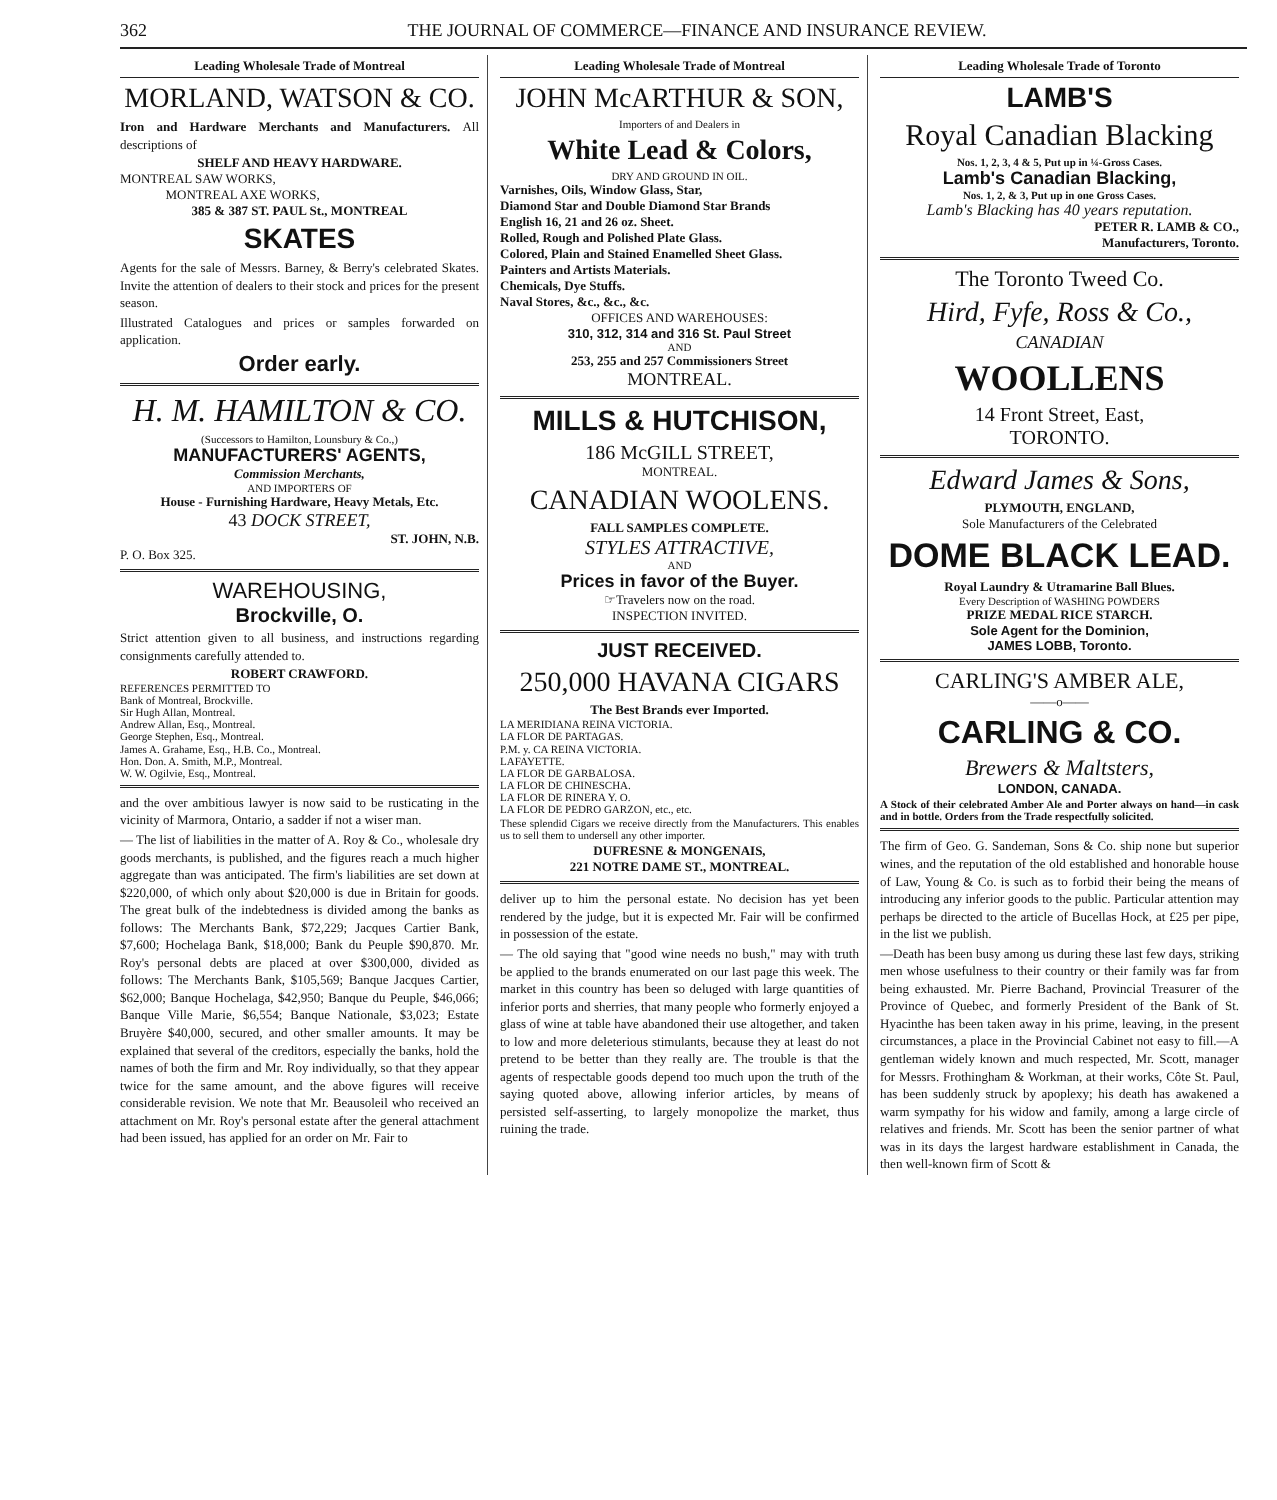362 THE JOURNAL OF COMMERCE—FINANCE AND INSURANCE REVIEW.
Leading Wholesale Trade of Montreal
MORLAND, WATSON & CO.
Iron and Hardware Merchants and Manufacturers. All descriptions of
SHELF AND HEAVY HARDWARE.
MONTREAL SAW WORKS,
MONTREAL AXE WORKS,
385 & 387 ST. PAUL St., MONTREAL
SKATES
Agents for the sale of Messrs. Barney, & Berry's celebrated Skates. Invite the attention of dealers to their stock and prices for the present season.
Illustrated Catalogues and prices or samples forwarded on application.
Order early.
H. M. HAMILTON & CO.
(Successors to Hamilton, Lounsbury & Co.,)
MANUFACTURERS' AGENTS,
Commission Merchants,
AND IMPORTERS OF
House - Furnishing Hardware, Heavy Metals, Etc.
43 DOCK STREET,
ST. JOHN, N.B.
P. O. Box 325.
WAREHOUSING,
Brockville, O.
Strict attention given to all business, and instructions regarding consignments carefully attended to.
ROBERT CRAWFORD.
REFERENCES PERMITTED TO
Bank of Montreal, Brockville.
Sir Hugh Allan, Montreal.
Andrew Allan, Esq., Montreal.
George Stephen, Esq., Montreal.
James A. Grahame, Esq., H.B. Co., Montreal.
Hon. Don. A. Smith, M.P., Montreal.
W. W. Ogilvie, Esq., Montreal.
and the over ambitious lawyer is now said to be rusticating in the vicinity of Marmora, Ontario, a sadder if not a wiser man.
— The list of liabilities in the matter of A. Roy & Co., wholesale dry goods merchants, is published, and the figures reach a much higher aggregate than was anticipated. The firm's liabilities are set down at $220,000, of which only about $20,000 is due in Britain for goods. The great bulk of the indebtedness is divided among the banks as follows: The Merchants Bank, $72,229; Jacques Cartier Bank, $7,600; Hochelaga Bank, $18,000; Bank du Peuple $90,870. Mr. Roy's personal debts are placed at over $300,000, divided as follows: The Merchants Bank, $105,569; Banque Jacques Cartier, $62,000; Banque Hochelaga, $42,950; Banque du Peuple, $46,066; Banque Ville Marie, $6,554; Banque Nationale, $3,023; Estate Bruyère $40,000, secured, and other smaller amounts. It may be explained that several of the creditors, especially the banks, hold the names of both the firm and Mr. Roy individually, so that they appear twice for the same amount, and the above figures will receive considerable revision. We note that Mr. Beausoleil who received an attachment on Mr. Roy's personal estate after the general attachment had been issued, has applied for an order on Mr. Fair to
Leading Wholesale Trade of Montreal
JOHN McARTHUR & SON,
Importers of and Dealers in
White Lead & Colors,
DRY AND GROUND IN OIL.
Varnishes, Oils, Window Glass, Star,
Diamond Star and Double Diamond Star Brands
English 16, 21 and 26 oz. Sheet.
Rolled, Rough and Polished Plate Glass.
Colored, Plain and Stained Enamelled Sheet Glass.
Painters and Artists Materials.
Chemicals, Dye Stuffs.
Naval Stores, &c., &c., &c.
OFFICES AND WAREHOUSES:
310, 312, 314 and 316 St. Paul Street
AND
253, 255 and 257 Commissioners Street
MONTREAL.
MILLS & HUTCHISON,
186 McGILL STREET,
MONTREAL.
CANADIAN WOOLENS.
FALL SAMPLES COMPLETE.
STYLES ATTRACTIVE,
AND
Prices in favor of the Buyer.
☞Travelers now on the road.
INSPECTION INVITED.
JUST RECEIVED.
250,000 HAVANA CIGARS
The Best Brands ever Imported.
LA MERIDIANA REINA VICTORIA.
LA FLOR DE PARTAGAS.
P.M. y. CA REINA VICTORIA.
LAFAYETTE.
LA FLOR DE GARBALOSA.
LA FLOR DE CHINESCHA.
LA FLOR DE RINERA Y. O.
LA FLOR DE PEDRO GARZON, etc., etc.
These splendid Cigars we receive directly from the Manufacturers. This enables us to sell them to undersell any other importer.
DUFRESNE & MONGENAIS,
221 NOTRE DAME ST., MONTREAL.
deliver up to him the personal estate. No decision has yet been rendered by the judge, but it is expected Mr. Fair will be confirmed in possession of the estate.
— The old saying that "good wine needs no bush," may with truth be applied to the brands enumerated on our last page this week. The market in this country has been so deluged with large quantities of inferior ports and sherries, that many people who formerly enjoyed a glass of wine at table have abandoned their use altogether, and taken to low and more deleterious stimulants, because they at least do not pretend to be better than they really are. The trouble is that the agents of respectable goods depend too much upon the truth of the saying quoted above, allowing inferior articles, by means of persisted self-asserting, to largely monopolize the market, thus ruining the trade.
Leading Wholesale Trade of Toronto
LAMB'S
Royal Canadian Blacking
Nos. 1, 2, 3, 4 & 5, Put up in ¼-Gross Cases.
Lamb's Canadian Blacking,
Nos. 1, 2, & 3, Put up in one Gross Cases.
Lamb's Blacking has 40 years reputation.
PETER R. LAMB & CO.,
Manufacturers, Toronto.
The Toronto Tweed Co.
Hird, Fyfe, Ross & Co.,
CANADIAN
WOOLLENS
14 Front Street, East,
TORONTO.
Edward James & Sons,
PLYMOUTH, ENGLAND,
Sole Manufacturers of the Celebrated
DOME BLACK LEAD.
Royal Laundry & Utramarine Ball Blues.
Every Description of WASHING POWDERS
PRIZE MEDAL RICE STARCH.
Sole Agent for the Dominion,
JAMES LOBB, Toronto.
CARLING'S AMBER ALE,
——o——
CARLING & CO.
Brewers & Maltsters,
LONDON, CANADA.
A Stock of their celebrated Amber Ale and Porter always on hand—in cask and in bottle. Orders from the Trade respectfully solicited.
The firm of Geo. G. Sandeman, Sons & Co. ship none but superior wines, and the reputation of the old established and honorable house of Law, Young & Co. is such as to forbid their being the means of introducing any inferior goods to the public. Particular attention may perhaps be directed to the article of Bucellas Hock, at £25 per pipe, in the list we publish.
—Death has been busy among us during these last few days, striking men whose usefulness to their country or their family was far from being exhausted. Mr. Pierre Bachand, Provincial Treasurer of the Province of Quebec, and formerly President of the Bank of St. Hyacinthe has been taken away in his prime, leaving, in the present circumstances, a place in the Provincial Cabinet not easy to fill.—A gentleman widely known and much respected, Mr. Scott, manager for Messrs. Frothingham & Workman, at their works, Côte St. Paul, has been suddenly struck by apoplexy; his death has awakened a warm sympathy for his widow and family, among a large circle of relatives and friends. Mr. Scott has been the senior partner of what was in its days the largest hardware establishment in Canada, the then well-known firm of Scott &